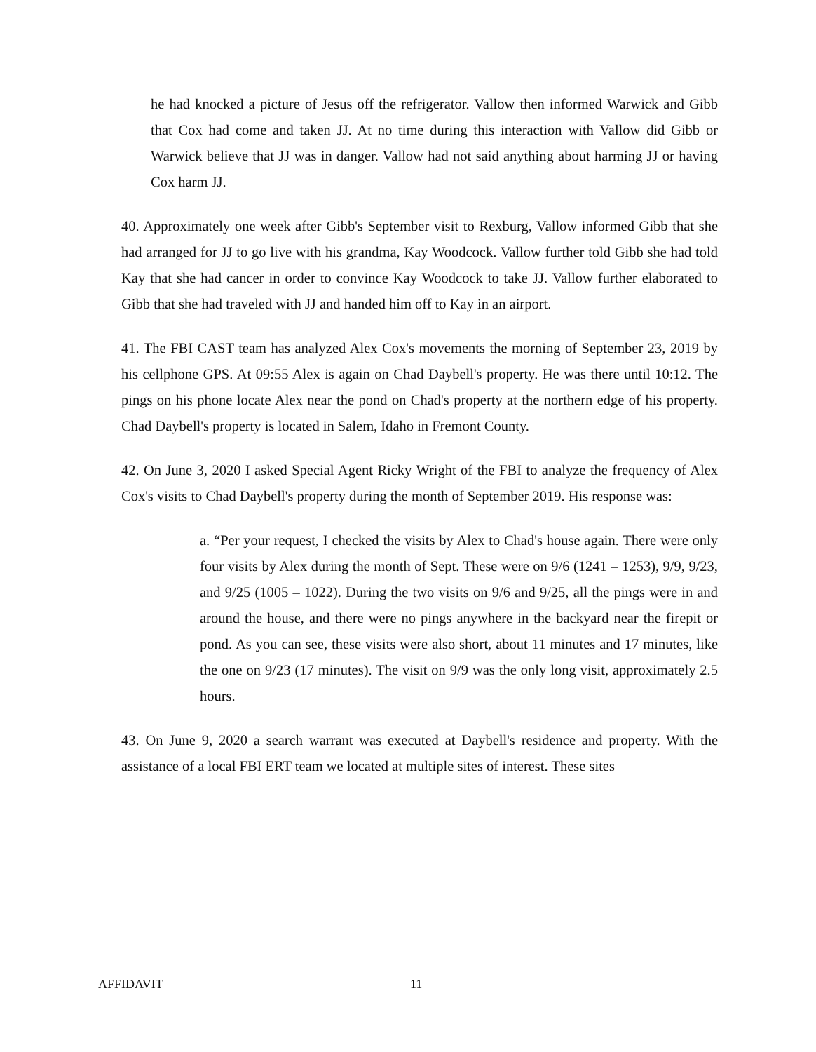he had knocked a picture of Jesus off the refrigerator. Vallow then informed Warwick and Gibb that Cox had come and taken JJ. At no time during this interaction with Vallow did Gibb or Warwick believe that JJ was in danger. Vallow had not said anything about harming JJ or having Cox harm JJ.
40. Approximately one week after Gibb's September visit to Rexburg, Vallow informed Gibb that she had arranged for JJ to go live with his grandma, Kay Woodcock. Vallow further told Gibb she had told Kay that she had cancer in order to convince Kay Woodcock to take JJ. Vallow further elaborated to Gibb that she had traveled with JJ and handed him off to Kay in an airport.
41. The FBI CAST team has analyzed Alex Cox's movements the morning of September 23, 2019 by his cellphone GPS. At 09:55 Alex is again on Chad Daybell's property. He was there until 10:12. The pings on his phone locate Alex near the pond on Chad's property at the northern edge of his property. Chad Daybell's property is located in Salem, Idaho in Fremont County.
42. On June 3, 2020 I asked Special Agent Ricky Wright of the FBI to analyze the frequency of Alex Cox's visits to Chad Daybell's property during the month of September 2019. His response was:
a. “Per your request, I checked the visits by Alex to Chad's house again. There were only four visits by Alex during the month of Sept. These were on 9/6 (1241 – 1253), 9/9, 9/23, and 9/25 (1005 – 1022). During the two visits on 9/6 and 9/25, all the pings were in and around the house, and there were no pings anywhere in the backyard near the firepit or pond. As you can see, these visits were also short, about 11 minutes and 17 minutes, like the one on 9/23 (17 minutes). The visit on 9/9 was the only long visit, approximately 2.5 hours.
43. On June 9, 2020 a search warrant was executed at Daybell's residence and property. With the assistance of a local FBI ERT team we located at multiple sites of interest. These sites
AFFIDAVIT 11